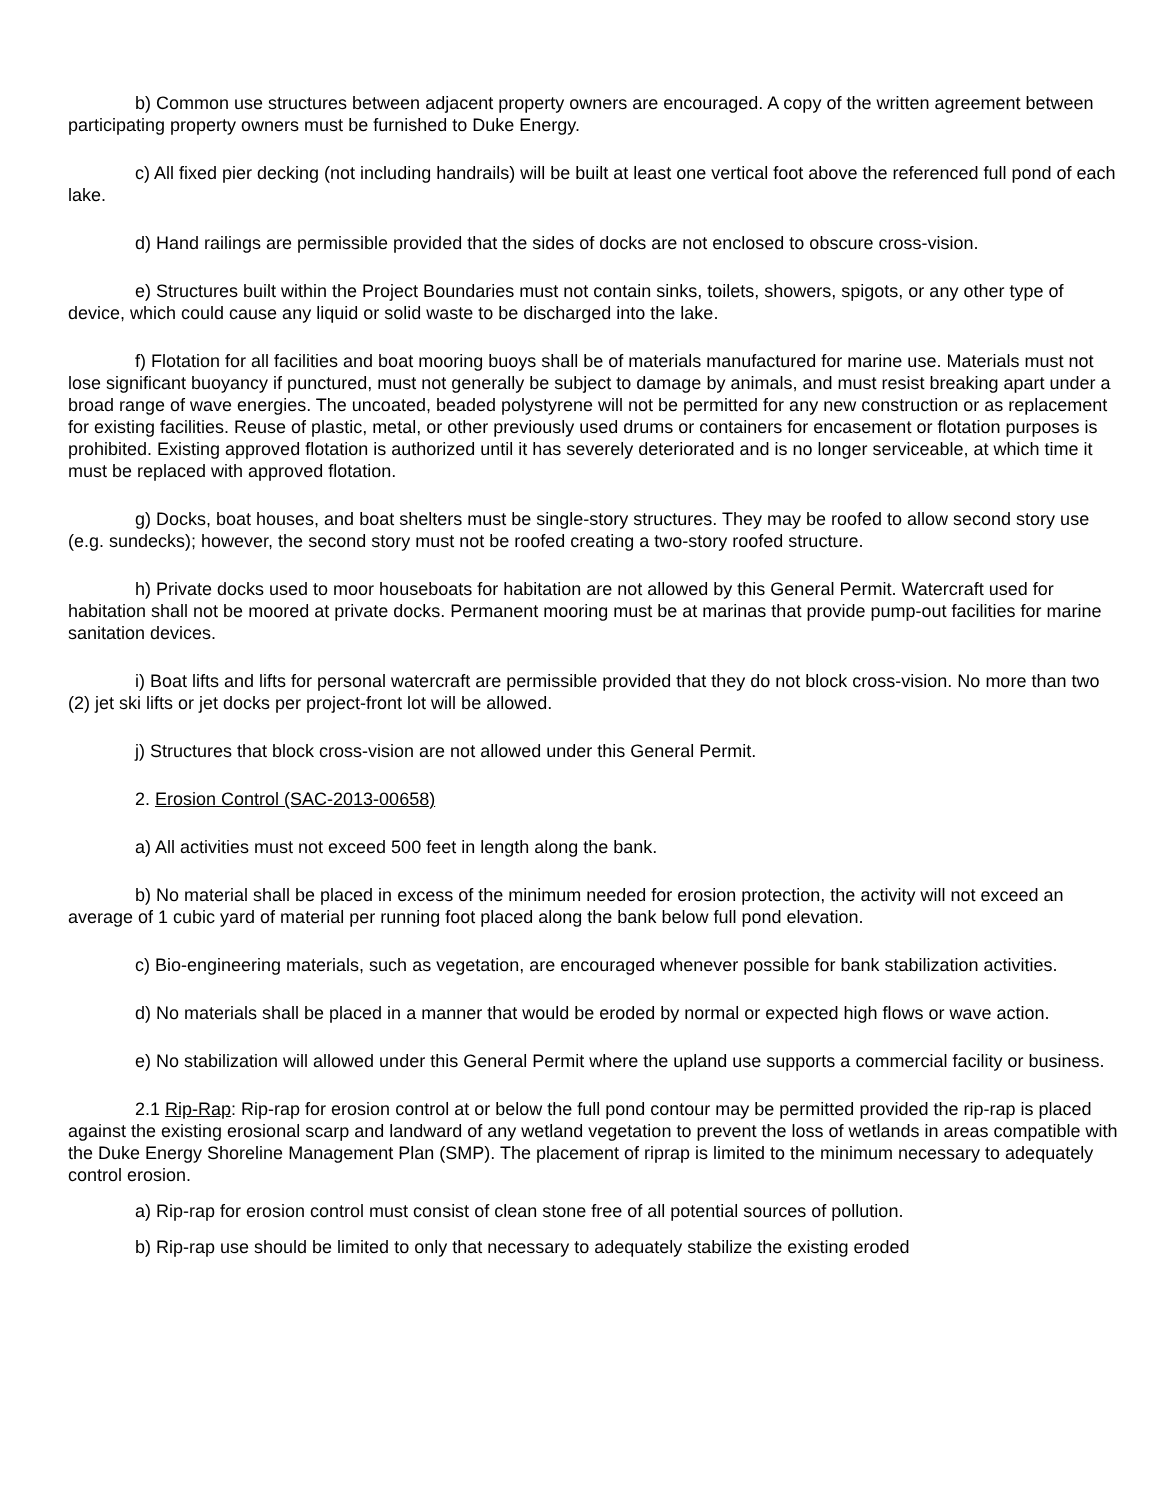b) Common use structures between adjacent property owners are encouraged. A copy of the written agreement between participating property owners must be furnished to Duke Energy.
c) All fixed pier decking (not including handrails) will be built at least one vertical foot above the referenced full pond of each lake.
d) Hand railings are permissible provided that the sides of docks are not enclosed to obscure cross-vision.
e) Structures built within the Project Boundaries must not contain sinks, toilets, showers, spigots, or any other type of device, which could cause any liquid or solid waste to be discharged into the lake.
f) Flotation for all facilities and boat mooring buoys shall be of materials manufactured for marine use. Materials must not lose significant buoyancy if punctured, must not generally be subject to damage by animals, and must resist breaking apart under a broad range of wave energies. The uncoated, beaded polystyrene will not be permitted for any new construction or as replacement for existing facilities. Reuse of plastic, metal, or other previously used drums or containers for encasement or flotation purposes is prohibited. Existing approved flotation is authorized until it has severely deteriorated and is no longer serviceable, at which time it must be replaced with approved flotation.
g) Docks, boat houses, and boat shelters must be single-story structures. They may be roofed to allow second story use (e.g. sundecks); however, the second story must not be roofed creating a two-story roofed structure.
h) Private docks used to moor houseboats for habitation are not allowed by this General Permit. Watercraft used for habitation shall not be moored at private docks. Permanent mooring must be at marinas that provide pump-out facilities for marine sanitation devices.
i) Boat lifts and lifts for personal watercraft are permissible provided that they do not block cross-vision. No more than two (2) jet ski lifts or jet docks per project-front lot will be allowed.
j) Structures that block cross-vision are not allowed under this General Permit.
2. Erosion Control (SAC-2013-00658)
a) All activities must not exceed 500 feet in length along the bank.
b) No material shall be placed in excess of the minimum needed for erosion protection, the activity will not exceed an average of 1 cubic yard of material per running foot placed along the bank below full pond elevation.
c) Bio-engineering materials, such as vegetation, are encouraged whenever possible for bank stabilization activities.
d) No materials shall be placed in a manner that would be eroded by normal or expected high flows or wave action.
e) No stabilization will allowed under this General Permit where the upland use supports a commercial facility or business.
2.1 Rip-Rap: Rip-rap for erosion control at or below the full pond contour may be permitted provided the rip-rap is placed against the existing erosional scarp and landward of any wetland vegetation to prevent the loss of wetlands in areas compatible with the Duke Energy Shoreline Management Plan (SMP). The placement of riprap is limited to the minimum necessary to adequately control erosion.
a) Rip-rap for erosion control must consist of clean stone free of all potential sources of pollution.
b) Rip-rap use should be limited to only that necessary to adequately stabilize the existing eroded